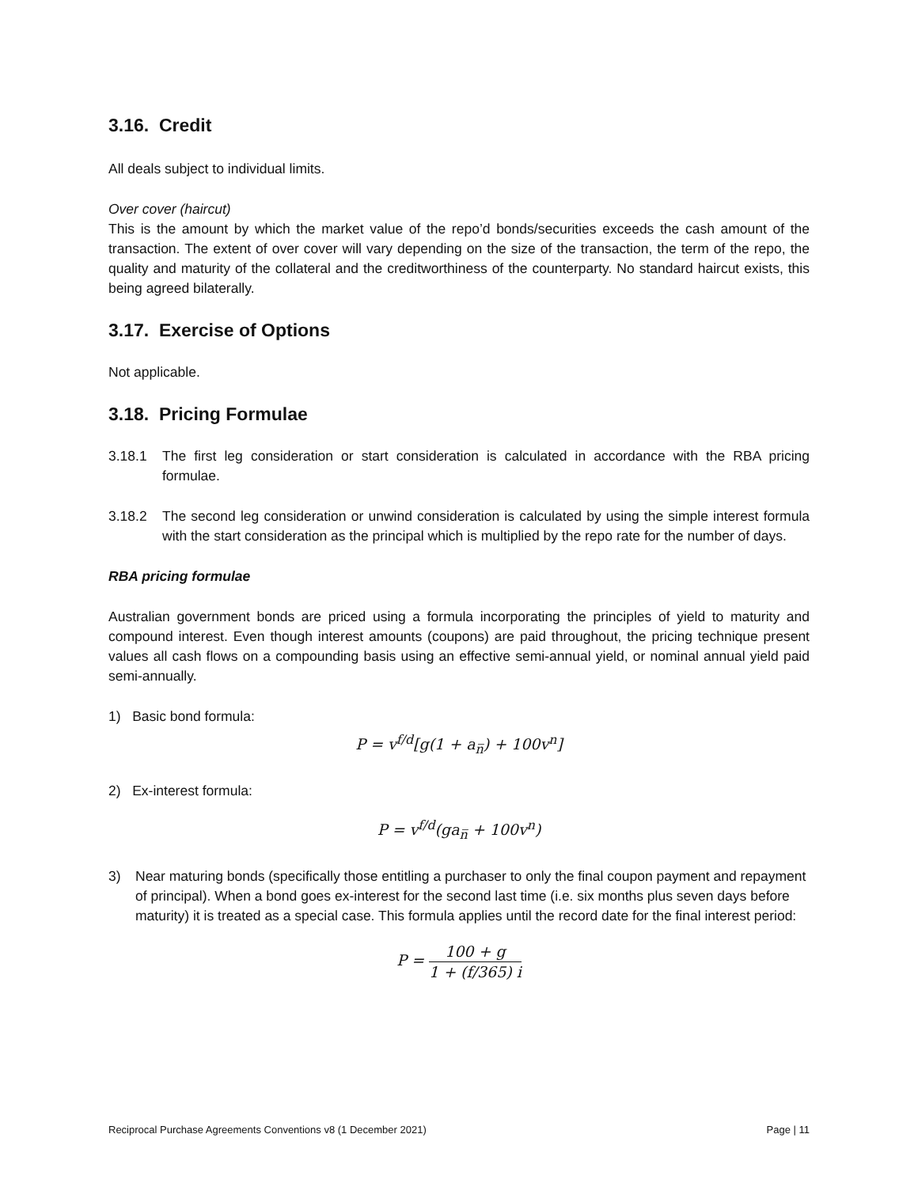3.16. Credit
All deals subject to individual limits.
Over cover (haircut)
This is the amount by which the market value of the repo’d bonds/securities exceeds the cash amount of the transaction. The extent of over cover will vary depending on the size of the transaction, the term of the repo, the quality and maturity of the collateral and the creditworthiness of the counterparty. No standard haircut exists, this being agreed bilaterally.
3.17. Exercise of Options
Not applicable.
3.18. Pricing Formulae
3.18.1 The first leg consideration or start consideration is calculated in accordance with the RBA pricing formulae.
3.18.2 The second leg consideration or unwind consideration is calculated by using the simple interest formula with the start consideration as the principal which is multiplied by the repo rate for the number of days.
RBA pricing formulae
Australian government bonds are priced using a formula incorporating the principles of yield to maturity and compound interest. Even though interest amounts (coupons) are paid throughout, the pricing technique present values all cash flows on a compounding basis using an effective semi-annual yield, or nominal annual yield paid semi-annually.
1) Basic bond formula:
P = v<sup>f/d</sup>[g(1 + a<sub>n̅</sub>) + 100v<sup>n</sup>]
2) Ex-interest formula:
P = v<sup>f/d</sup>(ga<sub>n̅</sub> + 100v<sup>n</sup>)
3) Near maturing bonds (specifically those entitling a purchaser to only the final coupon payment and repayment of principal). When a bond goes ex-interest for the second last time (i.e. six months plus seven days before maturity) it is treated as a special case. This formula applies until the record date for the final interest period:
P = 100 + g 1 + (f/365) i
Reciprocal Purchase Agreements Conventions v8 (1 December 2021) Page | 11